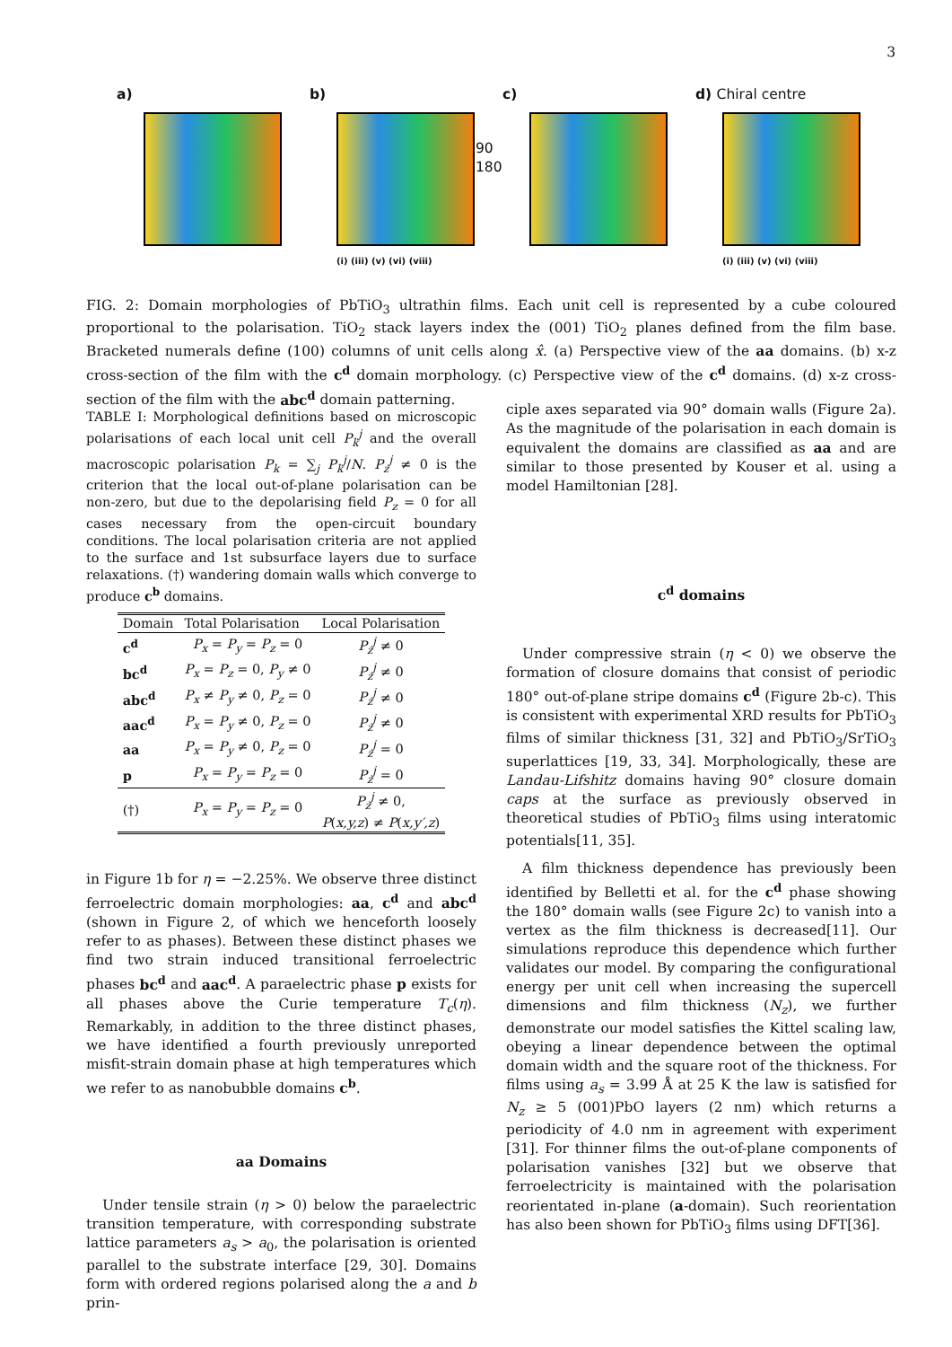3
a) b)
(i) (iii) (v) (vi) (viii)
c)
90
180
d) Chiral centre
(i) (iii) (v) (vi) (viii)
FIG. 2: Domain morphologies of PbTiO<sub>3</sub> ultrathin films. Each unit cell is represented by a cube coloured proportional to the polarisation. TiO<sub>2</sub> stack layers index the (001) TiO<sub>2</sub> planes defined from the film base. Bracketed numerals define (100) columns of unit cells along x̂. (a) Perspective view of the aa domains. (b) x-z cross-section of the film with the c<sup>d</sup> domain morphology. (c) Perspective view of the c<sup>d</sup> domains. (d) x-z cross-section of the film with the abc<sup>d</sup> domain patterning.
TABLE I: Morphological definitions based on microscopic polarisations of each local unit cell P<sub>k</sub><sup>j</sup> and the overall macroscopic polarisation P<sub>k</sub> = ∑<sub>j</sub> P<sub>k</sub><sup>j</sup>/N. P<sub>z</sub><sup>j</sup> ≠ 0 is the criterion that the local out-of-plane polarisation can be non-zero, but due to the depolarising field P<sub>z</sub> = 0 for all cases necessary from the open-circuit boundary conditions. The local polarisation criteria are not applied to the surface and 1st subsurface layers due to surface relaxations. (†) wandering domain walls which converge to produce c<sup>b</sup> domains.
| Domain | Total Polarisation | Local Polarisation |
| --- | --- | --- |
| c<sup>d</sup> | P<sub>x</sub> = P<sub>y</sub> = P<sub>z</sub> = 0 | P<sub>z</sub><sup>j</sup> ≠ 0 |
| bc<sup>d</sup> | P<sub>x</sub> = P<sub>z</sub> = 0, P<sub>y</sub> ≠ 0 | P<sub>z</sub><sup>j</sup> ≠ 0 |
| abc<sup>d</sup> | P<sub>x</sub> ≠ P<sub>y</sub> ≠ 0, P<sub>z</sub> = 0 | P<sub>z</sub><sup>j</sup> ≠ 0 |
| aac<sup>d</sup> | P<sub>x</sub> = P<sub>y</sub> ≠ 0, P<sub>z</sub> = 0 | P<sub>z</sub><sup>j</sup> ≠ 0 |
| aa | P<sub>x</sub> = P<sub>y</sub> ≠ 0, P<sub>z</sub> = 0 | P<sub>z</sub><sup>j</sup> = 0 |
| p | P<sub>x</sub> = P<sub>y</sub> = P<sub>z</sub> = 0 | P<sub>z</sub><sup>j</sup> = 0 |
| (†) | P<sub>x</sub> = P<sub>y</sub> = P<sub>z</sub> = 0 | P<sub>z</sub><sup>j</sup> ≠ 0, P ( x,y,z ) ≠ P ( x,y′,z ) |
in Figure 1b for η = −2.25%. We observe three distinct ferroelectric domain morphologies: aa, c<sup>d</sup> and abc<sup>d</sup> (shown in Figure 2, of which we henceforth loosely refer to as phases). Between these distinct phases we find two strain induced transitional ferroelectric phases bc<sup>d</sup> and aac<sup>d</sup>. A paraelectric phase p exists for all phases above the Curie temperature T<sub>c</sub>(η). Remarkably, in addition to the three distinct phases, we have identified a fourth previously unreported misfit-strain domain phase at high temperatures which we refer to as nanobubble domains c<sup>b</sup>.
aa Domains
Under tensile strain (η > 0) below the paraelectric transition temperature, with corresponding substrate lattice parameters a<sub>s</sub> > a<sub>0</sub>, the polarisation is oriented parallel to the substrate interface [29, 30]. Domains form with ordered regions polarised along the a and b prin-
ciple axes separated via 90° domain walls (Figure 2a). As the magnitude of the polarisation in each domain is equivalent the domains are classified as aa and are similar to those presented by Kouser et al. using a model Hamiltonian [28].
c<sup>d</sup> domains
Under compressive strain (η < 0) we observe the formation of closure domains that consist of periodic 180° out-of-plane stripe domains c<sup>d</sup> (Figure 2b-c). This is consistent with experimental XRD results for PbTiO<sub>3</sub> films of similar thickness [31, 32] and PbTiO<sub>3</sub>/SrTiO<sub>3</sub> superlattices [19, 33, 34]. Morphologically, these are Landau-Lifshitz domains having 90° closure domain caps at the surface as previously observed in theoretical studies of PbTiO<sub>3</sub> films using interatomic potentials[11, 35].
A film thickness dependence has previously been identified by Belletti et al. for the c<sup>d</sup> phase showing the 180° domain walls (see Figure 2c) to vanish into a vertex as the film thickness is decreased[11]. Our simulations reproduce this dependence which further validates our model. By comparing the configurational energy per unit cell when increasing the supercell dimensions and film thickness (N<sub>z</sub>), we further demonstrate our model satisfies the Kittel scaling law, obeying a linear dependence between the optimal domain width and the square root of the thickness. For films using a<sub>s</sub> = 3.99 Å at 25 K the law is satisfied for N<sub>z</sub> ≥ 5 (001)PbO layers (2 nm) which returns a periodicity of 4.0 nm in agreement with experiment [31]. For thinner films the out-of-plane components of polarisation vanishes [32] but we observe that ferroelectricity is maintained with the polarisation reorientated in-plane (a-domain). Such reorientation has also been shown for PbTiO<sub>3</sub> films using DFT[36].